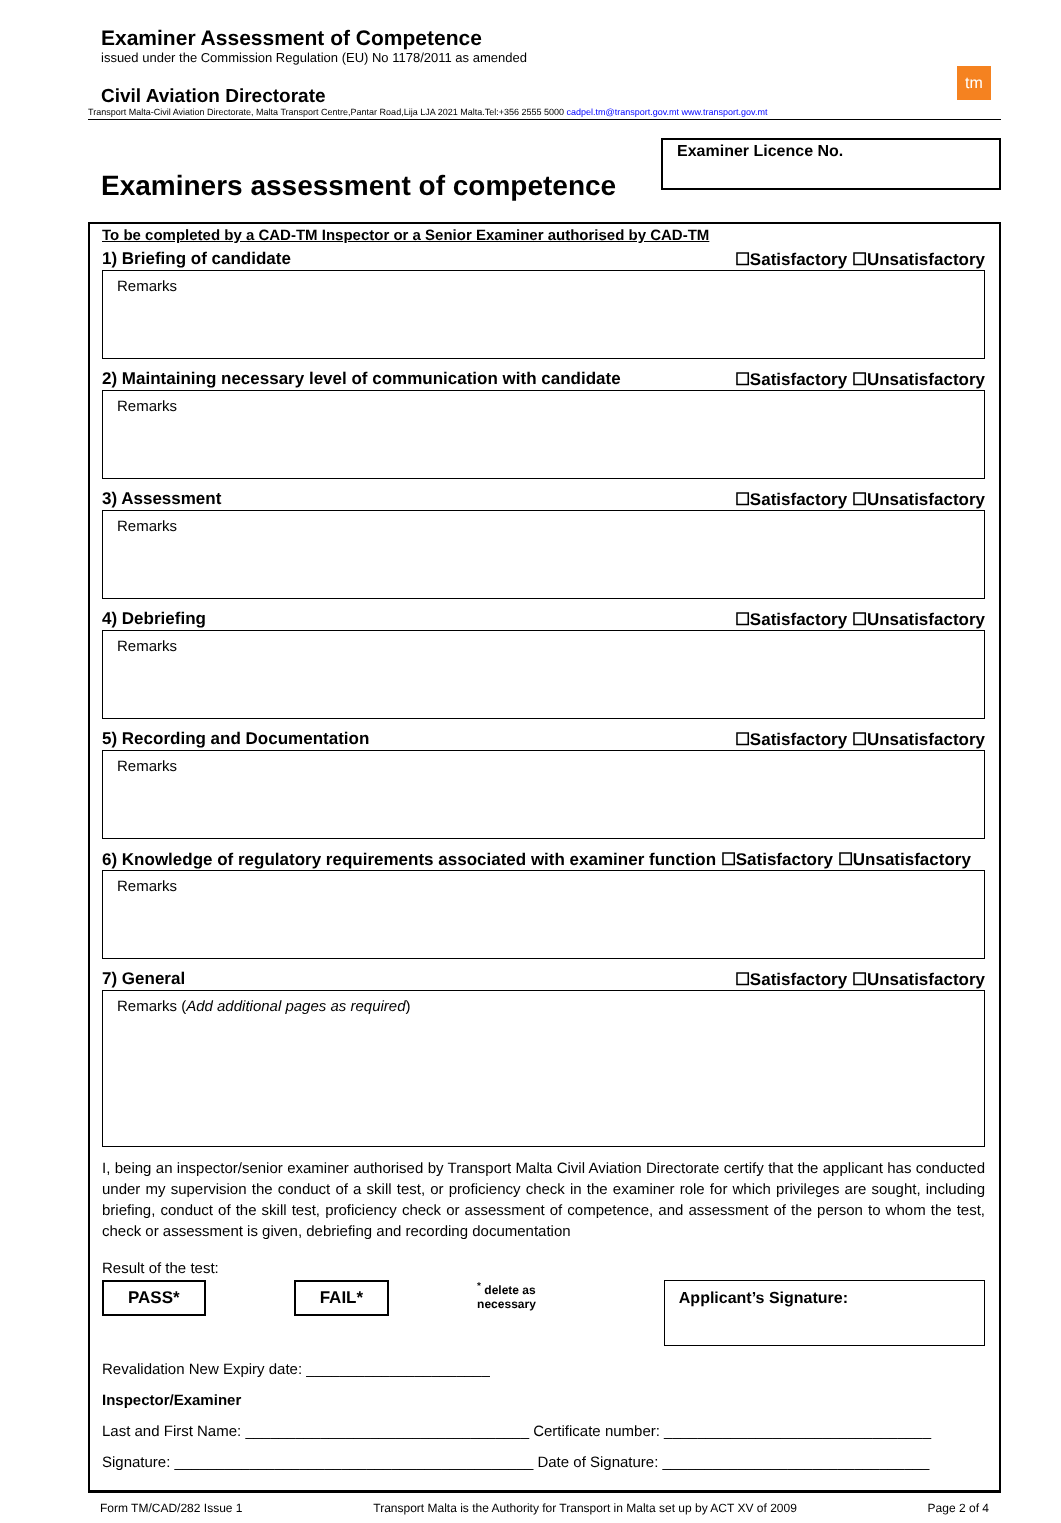Examiner Assessment of Competence
issued under the Commission Regulation (EU) No 1178/2011 as amended
tm
Civil Aviation Directorate
Transport Malta-Civil Aviation Directorate, Malta Transport Centre,Pantar Road,Lija LJA 2021 Malta.Tel:+356 2555 5000 cadpel.tm@transport.gov.mt www.transport.gov.mt
Examiners assessment of competence
Examiner Licence No.
To be completed by a CAD-TM Inspector or a Senior Examiner authorised by CAD-TM
1) Briefing of candidate ☐Satisfactory ☐Unsatisfactory
Remarks
2) Maintaining necessary level of communication with candidate ☐Satisfactory ☐Unsatisfactory
Remarks
3) Assessment ☐Satisfactory ☐Unsatisfactory
Remarks
4) Debriefing ☐Satisfactory ☐Unsatisfactory
Remarks
5) Recording and Documentation ☐Satisfactory ☐Unsatisfactory
Remarks
6) Knowledge of regulatory requirements associated with examiner function ☐Satisfactory ☐Unsatisfactory
Remarks
7) General ☐Satisfactory ☐Unsatisfactory
Remarks (Add additional pages as required)
I, being an inspector/senior examiner authorised by Transport Malta Civil Aviation Directorate certify that the applicant has conducted under my supervision the conduct of a skill test, or proficiency check in the examiner role for which privileges are sought, including briefing, conduct of the skill test, proficiency check or assessment of competence, and assessment of the person to whom the test, check or assessment is given, debriefing and recording documentation
Result of the test:
PASS* FAIL*<sup>*</sup> delete as necessary
Applicant’s Signature:
Revalidation New Expiry date: ______________________
Inspector/Examiner
Last and First Name: __________________________________ Certificate number: ________________________________
Signature: ___________________________________________ Date of Signature: ________________________________
Form TM/CAD/282 Issue 1 Transport Malta is the Authority for Transport in Malta set up by ACT XV of 2009 Page 2 of 4